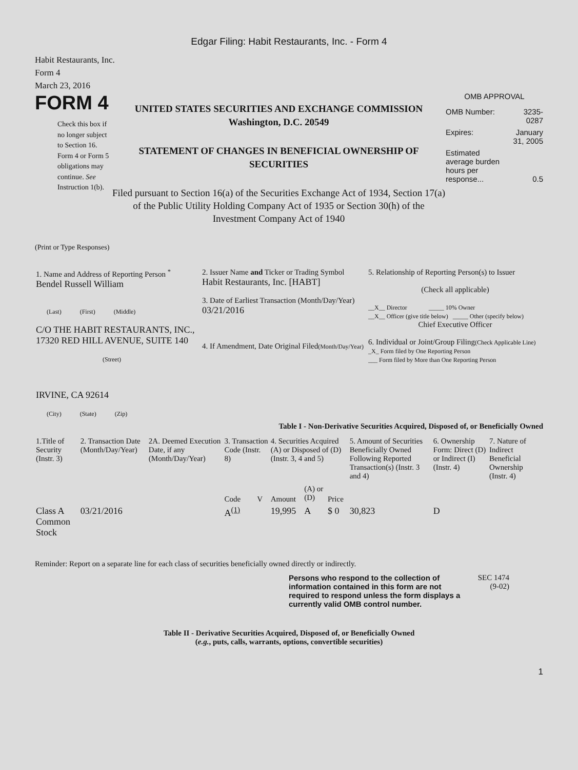Edgar Filing: Habit Restaurants, Inc. - Form 4
Habit Restaurants, Inc.
Form 4
March 23, 2016
FORM 4
Check this box if no longer subject to Section 16. Form 4 or Form 5 obligations may continue. See Instruction 1(b).
UNITED STATES SECURITIES AND EXCHANGE COMMISSION
Washington, D.C. 20549
STATEMENT OF CHANGES IN BENEFICIAL OWNERSHIP OF SECURITIES
Filed pursuant to Section 16(a) of the Securities Exchange Act of 1934, Section 17(a) of the Public Utility Holding Company Act of 1935 or Section 30(h) of the Investment Company Act of 1940
OMB APPROVAL
| OMB Number: | 3235-0287 |
| Expires: | January 31, 2005 |
| Estimated average burden hours per response... | 0.5 |
(Print or Type Responses)
| 1. Name and Address of Reporting Person <sup>*</sup> Bendel Russell William (Last) (First) (Middle) C/O THE HABIT RESTAURANTS, INC., 17320 RED HILL AVENUE, SUITE 140 (Street) IRVINE, CA 92614 (City) (State) (Zip) | 2. Issuer Name and Ticker or Trading Symbol Habit Restaurants, Inc. [HABT] 3. Date of Earliest Transaction (Month/Day/Year) 03/21/2016 4. If Amendment, Date Original Filed (Month/Day/Year) | 5. Relationship of Reporting Person(s) to Issuer (Check all applicable) __X__ Director _____ 10% Owner __X__ Officer (give title below) _____ Other (specify below) Chief Executive Officer 6. Individual or Joint/Group Filing (Check Applicable Line) _X_ Form filed by One Reporting Person ___ Form filed by More than One Reporting Person |
Table I - Non-Derivative Securities Acquired, Disposed of, or Beneficially Owned
| 1.Title of Security (Instr. 3) | 2. Transaction Date (Month/Day/Year) | 2A. Deemed Execution Date, if any (Month/Day/Year) | 3. Transaction Code (Instr. 8) | | 4. Securities Acquired (A) or Disposed of (D) (Instr. 3, 4 and 5) | | | 5. Amount of Securities Beneficially Owned Following Reported Transaction(s) (Instr. 3 and 4) | 6. Ownership Form: Direct (D) or Indirect (I) (Instr. 4) | 7. Nature of Indirect Beneficial Ownership (Instr. 4) |
| --- | --- | --- | --- | --- | --- | --- | --- | --- | --- | --- |
| | | | Code | V | Amount | (A) or (D) | Price | | | |
| Class A Common Stock | 03/21/2016 | | A<sup>(1)</sup> | | 19,995 | A | $ 0 | 30,823 | D | |
Reminder: Report on a separate line for each class of securities beneficially owned directly or indirectly.
Persons who respond to the collection of information contained in this form are not required to respond unless the form displays a currently valid OMB control number.
SEC 1474 (9-02)
Table II - Derivative Securities Acquired, Disposed of, or Beneficially Owned
(e.g., puts, calls, warrants, options, convertible securities)
1